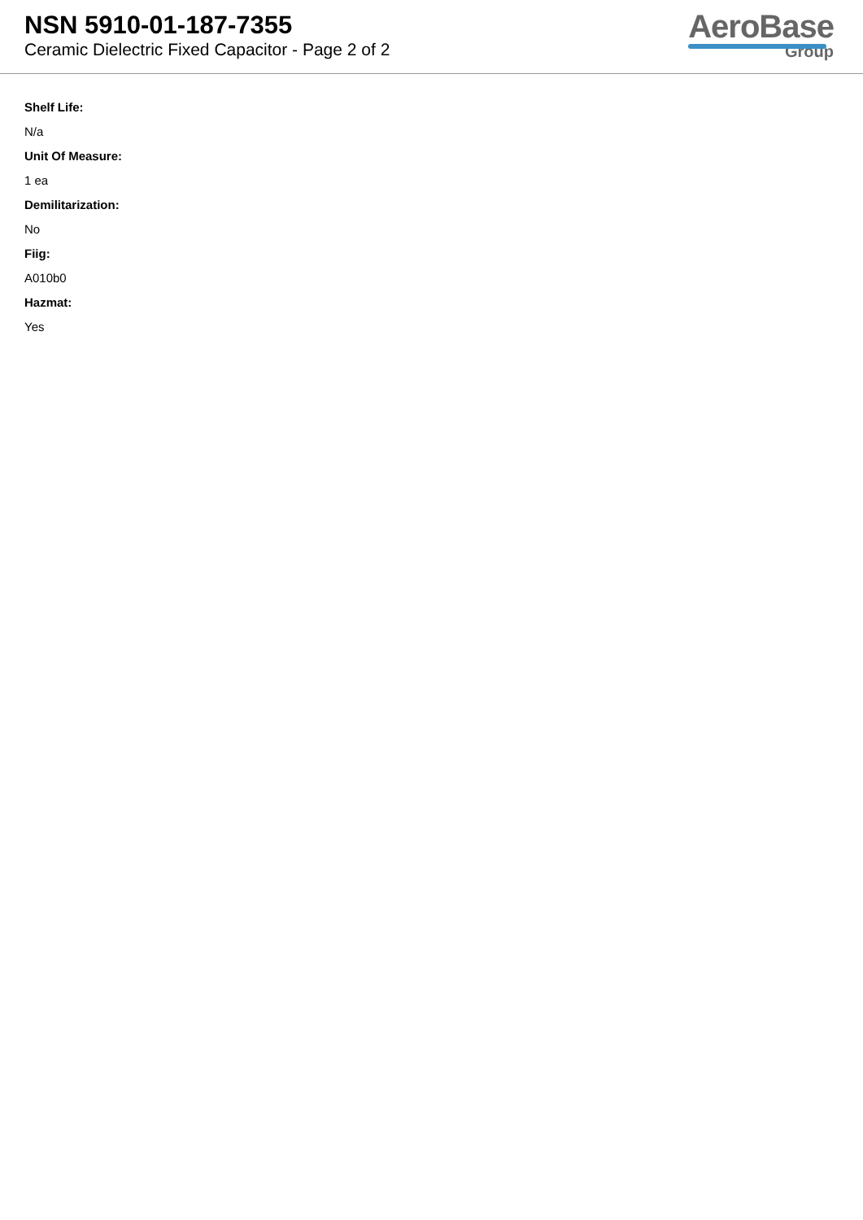NSN 5910-01-187-7355
Ceramic Dielectric Fixed Capacitor - Page 2 of 2
AeroBase
Group
Shelf Life:
N/a
Unit Of Measure:
1 ea
Demilitarization:
No
Fiig:
A010b0
Hazmat:
Yes